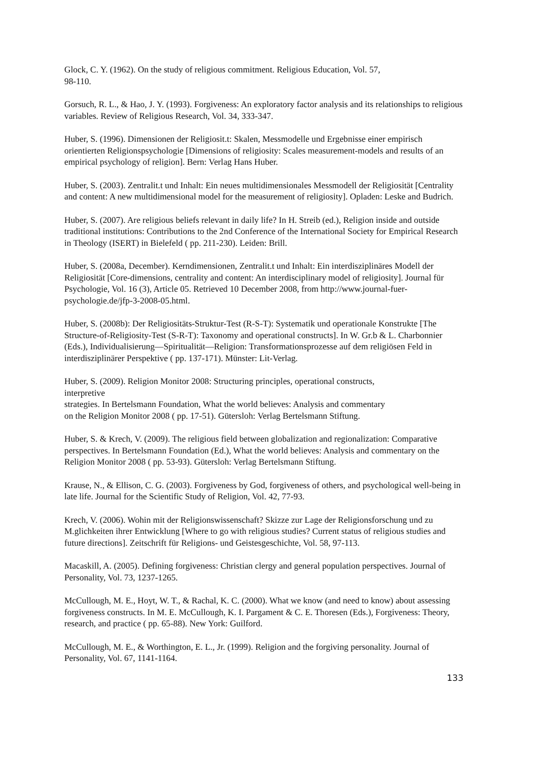Glock, C. Y. (1962). On the study of religious commitment. Religious Education, Vol. 57,
98-110.
Gorsuch, R. L., & Hao, J. Y. (1993). Forgiveness: An exploratory factor analysis and its relationships to religious variables. Review of Religious Research, Vol. 34, 333-347.
Huber, S. (1996). Dimensionen der Religiosit.t: Skalen, Messmodelle und Ergebnisse einer empirisch orientierten Religionspsychologie [Dimensions of religiosity: Scales measurement-models and results of an empirical psychology of religion]. Bern: Verlag Hans Huber.
Huber, S. (2003). Zentralit.t und Inhalt: Ein neues multidimensionales Messmodell der Religiosität [Centrality and content: A new multidimensional model for the measurement of religiosity]. Opladen: Leske and Budrich.
Huber, S. (2007). Are religious beliefs relevant in daily life? In H. Streib (ed.), Religion inside and outside traditional institutions: Contributions to the 2nd Conference of the International Society for Empirical Research in Theology (ISERT) in Bielefeld ( pp. 211-230). Leiden: Brill.
Huber, S. (2008a, December). Kerndimensionen, Zentralit.t und Inhalt: Ein interdisziplinäres Modell der Religiosität [Core-dimensions, centrality and content: An interdisciplinary model of religiosity]. Journal für Psychologie, Vol. 16 (3), Article 05. Retrieved 10 December 2008, from http://www.journal-fuer-psychologie.de/jfp-3-2008-05.html.
Huber, S. (2008b): Der Religiositäts-Struktur-Test (R-S-T): Systematik und operationale Konstrukte [The Structure-of-Religiosity-Test (S-R-T): Taxonomy and operational constructs]. In W. Gr.b & L. Charbonnier (Eds.), Individualisierung—Spiritualität—Religion: Transformationsprozesse auf dem religiösen Feld in interdisziplinärer Perspektive ( pp. 137-171). Münster: Lit-Verlag.
Huber, S. (2009). Religion Monitor 2008: Structuring principles, operational constructs,
interpretive
strategies. In Bertelsmann Foundation, What the world believes: Analysis and commentary
on the Religion Monitor 2008 ( pp. 17-51). Gütersloh: Verlag Bertelsmann Stiftung.
Huber, S. & Krech, V. (2009). The religious field between globalization and regionalization: Comparative perspectives. In Bertelsmann Foundation (Ed.), What the world believes: Analysis and commentary on the Religion Monitor 2008 ( pp. 53-93). Gütersloh: Verlag Bertelsmann Stiftung.
Krause, N., & Ellison, C. G. (2003). Forgiveness by God, forgiveness of others, and psychological well-being in late life. Journal for the Scientific Study of Religion, Vol. 42, 77-93.
Krech, V. (2006). Wohin mit der Religionswissenschaft? Skizze zur Lage der Religionsforschung und zu M.glichkeiten ihrer Entwicklung [Where to go with religious studies? Current status of religious studies and future directions]. Zeitschrift für Religions- und Geistesgeschichte, Vol. 58, 97-113.
Macaskill, A. (2005). Defining forgiveness: Christian clergy and general population perspectives. Journal of Personality, Vol. 73, 1237-1265.
McCullough, M. E., Hoyt, W. T., & Rachal, K. C. (2000). What we know (and need to know) about assessing forgiveness constructs. In M. E. McCullough, K. I. Pargament & C. E. Thoresen (Eds.), Forgiveness: Theory, research, and practice ( pp. 65-88). New York: Guilford.
McCullough, M. E., & Worthington, E. L., Jr. (1999). Religion and the forgiving personality. Journal of Personality, Vol. 67, 1141-1164.
133